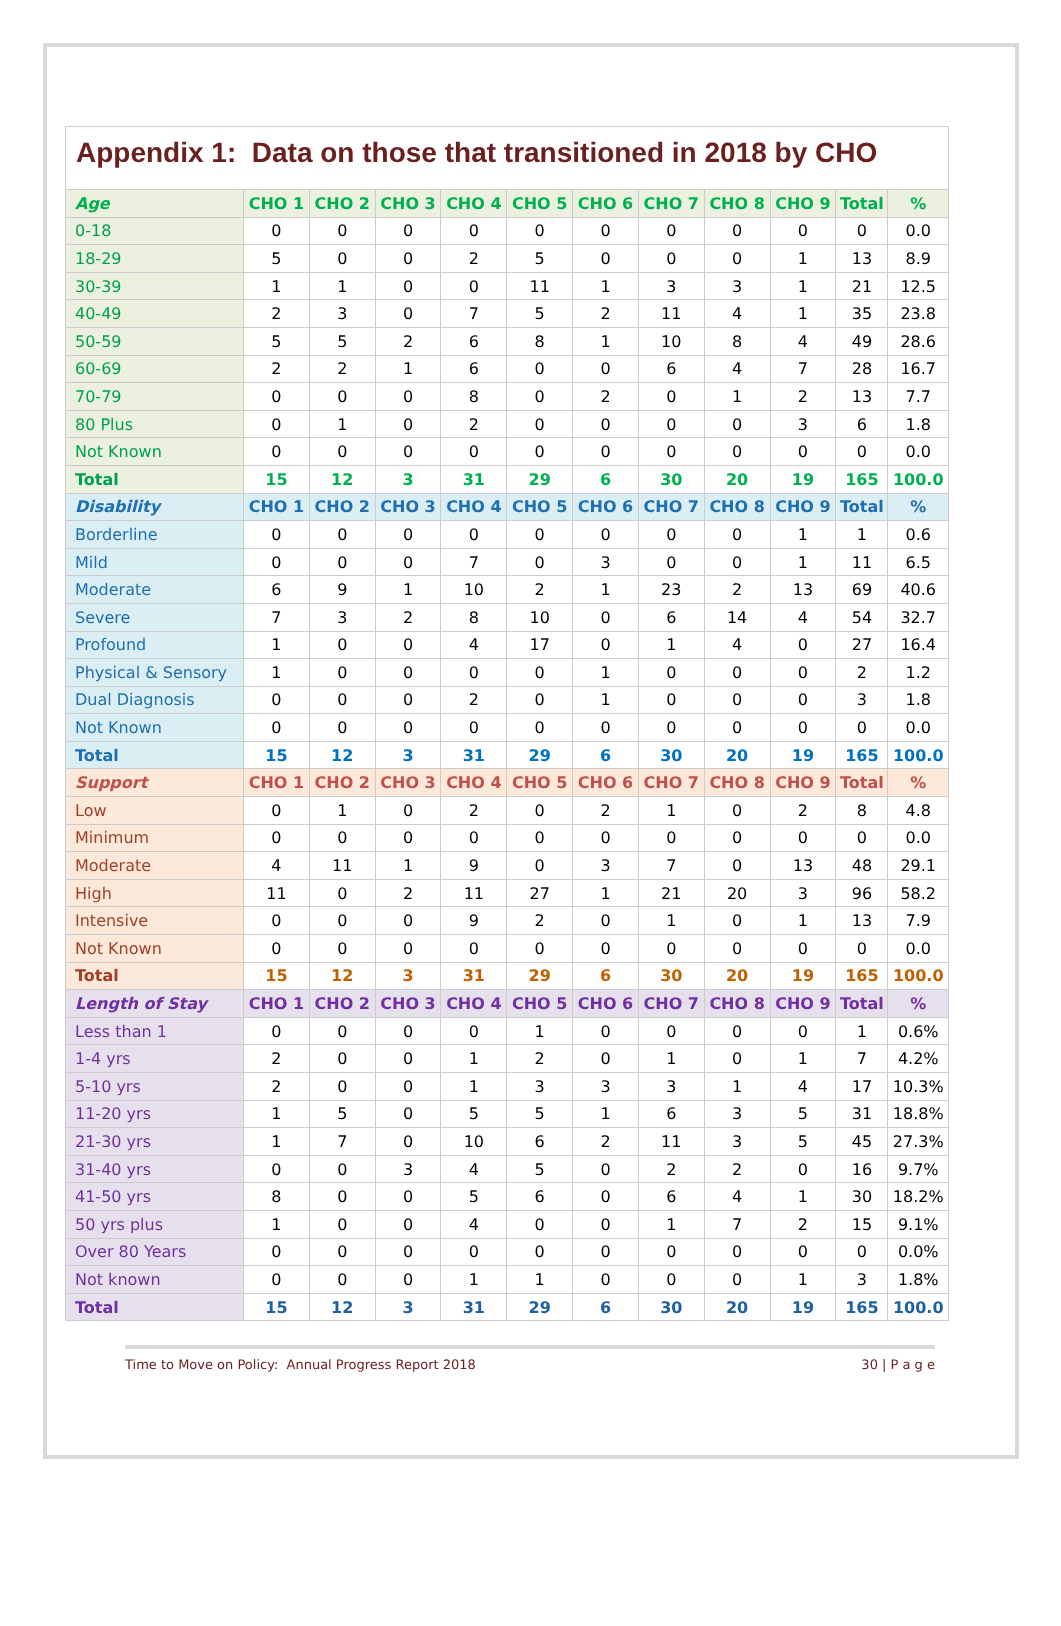Appendix 1: Data on those that transitioned in 2018 by CHO
| Age | CHO 1 | CHO 2 | CHO 3 | CHO 4 | CHO 5 | CHO 6 | CHO 7 | CHO 8 | CHO 9 | Total | % |
| --- | --- | --- | --- | --- | --- | --- | --- | --- | --- | --- | --- |
| 0-18 | 0 | 0 | 0 | 0 | 0 | 0 | 0 | 0 | 0 | 0 | 0.0 |
| 18-29 | 5 | 0 | 0 | 2 | 5 | 0 | 0 | 0 | 1 | 13 | 8.9 |
| 30-39 | 1 | 1 | 0 | 0 | 11 | 1 | 3 | 3 | 1 | 21 | 12.5 |
| 40-49 | 2 | 3 | 0 | 7 | 5 | 2 | 11 | 4 | 1 | 35 | 23.8 |
| 50-59 | 5 | 5 | 2 | 6 | 8 | 1 | 10 | 8 | 4 | 49 | 28.6 |
| 60-69 | 2 | 2 | 1 | 6 | 0 | 0 | 6 | 4 | 7 | 28 | 16.7 |
| 70-79 | 0 | 0 | 0 | 8 | 0 | 2 | 0 | 1 | 2 | 13 | 7.7 |
| 80 Plus | 0 | 1 | 0 | 2 | 0 | 0 | 0 | 0 | 3 | 6 | 1.8 |
| Not Known | 0 | 0 | 0 | 0 | 0 | 0 | 0 | 0 | 0 | 0 | 0.0 |
| Total | 15 | 12 | 3 | 31 | 29 | 6 | 30 | 20 | 19 | 165 | 100.0 |
| Disability | CHO 1 | CHO 2 | CHO 3 | CHO 4 | CHO 5 | CHO 6 | CHO 7 | CHO 8 | CHO 9 | Total | % |
| Borderline | 0 | 0 | 0 | 0 | 0 | 0 | 0 | 0 | 1 | 1 | 0.6 |
| Mild | 0 | 0 | 0 | 7 | 0 | 3 | 0 | 0 | 1 | 11 | 6.5 |
| Moderate | 6 | 9 | 1 | 10 | 2 | 1 | 23 | 2 | 13 | 69 | 40.6 |
| Severe | 7 | 3 | 2 | 8 | 10 | 0 | 6 | 14 | 4 | 54 | 32.7 |
| Profound | 1 | 0 | 0 | 4 | 17 | 0 | 1 | 4 | 0 | 27 | 16.4 |
| Physical & Sensory | 1 | 0 | 0 | 0 | 0 | 1 | 0 | 0 | 0 | 2 | 1.2 |
| Dual Diagnosis | 0 | 0 | 0 | 2 | 0 | 1 | 0 | 0 | 0 | 3 | 1.8 |
| Not Known | 0 | 0 | 0 | 0 | 0 | 0 | 0 | 0 | 0 | 0 | 0.0 |
| Total | 15 | 12 | 3 | 31 | 29 | 6 | 30 | 20 | 19 | 165 | 100.0 |
| Support | CHO 1 | CHO 2 | CHO 3 | CHO 4 | CHO 5 | CHO 6 | CHO 7 | CHO 8 | CHO 9 | Total | % |
| Low | 0 | 1 | 0 | 2 | 0 | 2 | 1 | 0 | 2 | 8 | 4.8 |
| Minimum | 0 | 0 | 0 | 0 | 0 | 0 | 0 | 0 | 0 | 0 | 0.0 |
| Moderate | 4 | 11 | 1 | 9 | 0 | 3 | 7 | 0 | 13 | 48 | 29.1 |
| High | 11 | 0 | 2 | 11 | 27 | 1 | 21 | 20 | 3 | 96 | 58.2 |
| Intensive | 0 | 0 | 0 | 9 | 2 | 0 | 1 | 0 | 1 | 13 | 7.9 |
| Not Known | 0 | 0 | 0 | 0 | 0 | 0 | 0 | 0 | 0 | 0 | 0.0 |
| Total | 15 | 12 | 3 | 31 | 29 | 6 | 30 | 20 | 19 | 165 | 100.0 |
| Length of Stay | CHO 1 | CHO 2 | CHO 3 | CHO 4 | CHO 5 | CHO 6 | CHO 7 | CHO 8 | CHO 9 | Total | % |
| Less than 1 | 0 | 0 | 0 | 0 | 1 | 0 | 0 | 0 | 0 | 1 | 0.6% |
| 1-4 yrs | 2 | 0 | 0 | 1 | 2 | 0 | 1 | 0 | 1 | 7 | 4.2% |
| 5-10 yrs | 2 | 0 | 0 | 1 | 3 | 3 | 3 | 1 | 4 | 17 | 10.3% |
| 11-20 yrs | 1 | 5 | 0 | 5 | 5 | 1 | 6 | 3 | 5 | 31 | 18.8% |
| 21-30 yrs | 1 | 7 | 0 | 10 | 6 | 2 | 11 | 3 | 5 | 45 | 27.3% |
| 31-40 yrs | 0 | 0 | 3 | 4 | 5 | 0 | 2 | 2 | 0 | 16 | 9.7% |
| 41-50 yrs | 8 | 0 | 0 | 5 | 6 | 0 | 6 | 4 | 1 | 30 | 18.2% |
| 50 yrs plus | 1 | 0 | 0 | 4 | 0 | 0 | 1 | 7 | 2 | 15 | 9.1% |
| Over 80 Years | 0 | 0 | 0 | 0 | 0 | 0 | 0 | 0 | 0 | 0 | 0.0% |
| Not known | 0 | 0 | 0 | 1 | 1 | 0 | 0 | 0 | 1 | 3 | 1.8% |
| Total | 15 | 12 | 3 | 31 | 29 | 6 | 30 | 20 | 19 | 165 | 100.0 |
Time to Move on Policy: Annual Progress Report 2018 30 | P a g e